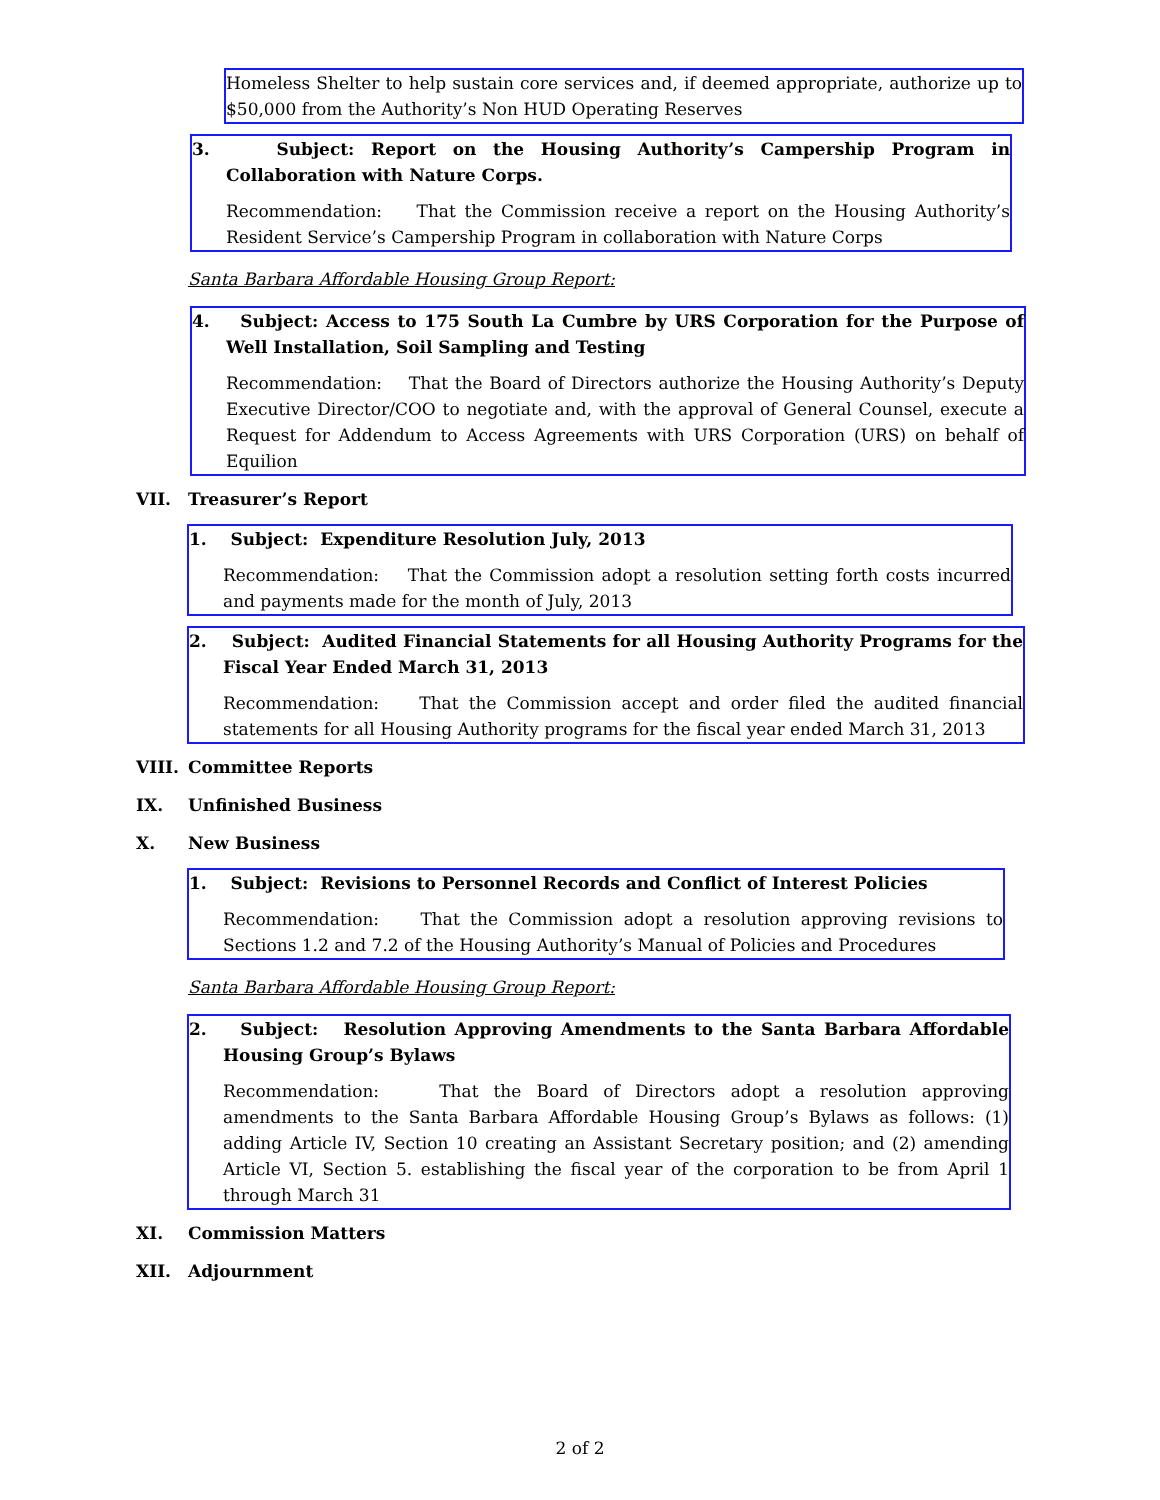Homeless Shelter to help sustain core services and, if deemed appropriate, authorize up to $50,000 from the Authority’s Non HUD Operating Reserves
3. Subject: Report on the Housing Authority’s Campership Program in Collaboration with Nature Corps.
Recommendation: That the Commission receive a report on the Housing Authority’s Resident Service’s Campership Program in collaboration with Nature Corps
Santa Barbara Affordable Housing Group Report:
4. Subject: Access to 175 South La Cumbre by URS Corporation for the Purpose of Well Installation, Soil Sampling and Testing
Recommendation: That the Board of Directors authorize the Housing Authority’s Deputy Executive Director/COO to negotiate and, with the approval of General Counsel, execute a Request for Addendum to Access Agreements with URS Corporation (URS) on behalf of Equilion
VII. Treasurer’s Report
1. Subject: Expenditure Resolution July, 2013
Recommendation: That the Commission adopt a resolution setting forth costs incurred and payments made for the month of July, 2013
2. Subject: Audited Financial Statements for all Housing Authority Programs for the Fiscal Year Ended March 31, 2013
Recommendation: That the Commission accept and order filed the audited financial statements for all Housing Authority programs for the fiscal year ended March 31, 2013
VIII. Committee Reports
IX. Unfinished Business
X. New Business
1. Subject: Revisions to Personnel Records and Conflict of Interest Policies
Recommendation: That the Commission adopt a resolution approving revisions to Sections 1.2 and 7.2 of the Housing Authority’s Manual of Policies and Procedures
Santa Barbara Affordable Housing Group Report:
2. Subject: Resolution Approving Amendments to the Santa Barbara Affordable Housing Group’s Bylaws
Recommendation: That the Board of Directors adopt a resolution approving amendments to the Santa Barbara Affordable Housing Group’s Bylaws as follows: (1) adding Article IV, Section 10 creating an Assistant Secretary position; and (2) amending Article VI, Section 5. establishing the fiscal year of the corporation to be from April 1 through March 31
XI. Commission Matters
XII. Adjournment
2 of 2